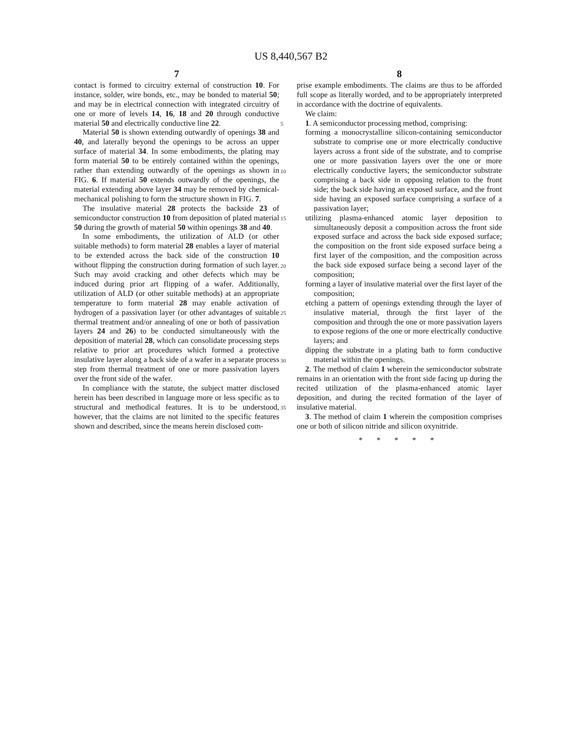US 8,440,567 B2
7
contact is formed to circuitry external of construction 10. For instance, solder, wire bonds, etc., may be bonded to material 50; and may be in electrical connection with integrated circuitry of one or more of levels 14, 16, 18 and 20 through conductive material 50 and electrically conductive line 22.
Material 50 is shown extending outwardly of openings 38 and 40, and laterally beyond the openings to be across an upper surface of material 34. In some embodiments, the plating may form material 50 to be entirely contained within the openings, rather than extending outwardly of the openings as shown in FIG. 6. If material 50 extends outwardly of the openings, the material extending above layer 34 may be removed by chemical-mechanical polishing to form the structure shown in FIG. 7.
The insulative material 28 protects the backside 23 of semiconductor construction 10 from deposition of plated material 50 during the growth of material 50 within openings 38 and 40.
In some embodiments, the utilization of ALD (or other suitable methods) to form material 28 enables a layer of material to be extended across the back side of the construction 10 without flipping the construction during formation of such layer. Such may avoid cracking and other defects which may be induced during prior art flipping of a wafer. Additionally, utilization of ALD (or other suitable methods) at an appropriate temperature to form material 28 may enable activation of hydrogen of a passivation layer (or other advantages of suitable thermal treatment and/or annealing of one or both of passivation layers 24 and 26) to be conducted simultaneously with the deposition of material 28, which can consolidate processing steps relative to prior art procedures which formed a protective insulative layer along a back side of a wafer in a separate process step from thermal treatment of one or more passivation layers over the front side of the wafer.
In compliance with the statute, the subject matter disclosed herein has been described in language more or less specific as to structural and methodical features. It is to be understood, however, that the claims are not limited to the specific features shown and described, since the means herein disclosed com-
5
10
15
20
25
30
35
8
prise example embodiments. The claims are thus to be afforded full scope as literally worded, and to be appropriately interpreted in accordance with the doctrine of equivalents.
We claim:
1. A semiconductor processing method, comprising:
forming a monocrystalline silicon-containing semiconductor substrate to comprise one or more electrically conductive layers across a front side of the substrate, and to comprise one or more passivation layers over the one or more electrically conductive layers; the semiconductor substrate comprising a back side in opposing relation to the front side; the back side having an exposed surface, and the front side having an exposed surface comprising a surface of a passivation layer;
utilizing plasma-enhanced atomic layer deposition to simultaneously deposit a composition across the front side exposed surface and across the back side exposed surface; the composition on the front side exposed surface being a first layer of the composition, and the composition across the back side exposed surface being a second layer of the composition;
forming a layer of insulative material over the first layer of the composition;
etching a pattern of openings extending through the layer of insulative material, through the first layer of the composition and through the one or more passivation layers to expose regions of the one or more electrically conductive layers; and
dipping the substrate in a plating bath to form conductive material within the openings.
2. The method of claim 1 wherein the semiconductor substrate remains in an orientation with the front side facing up during the recited utilization of the plasma-enhanced atomic layer deposition, and during the recited formation of the layer of insulative material.
3. The method of claim 1 wherein the composition comprises one or both of silicon nitride and silicon oxynitride.
* * * * *